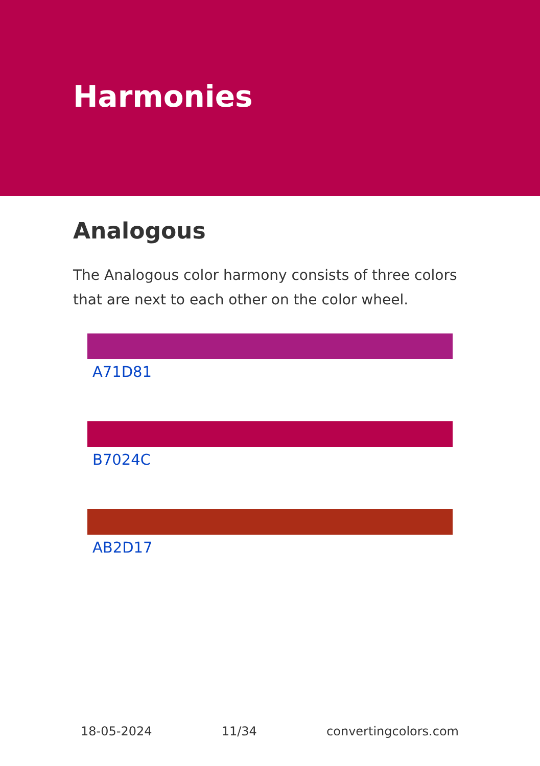Harmonies
Analogous
The Analogous color harmony consists of three colors that are next to each other on the color wheel.
A71D81
B7024C
AB2D17
18-05-2024 11/34 convertingcolors.com